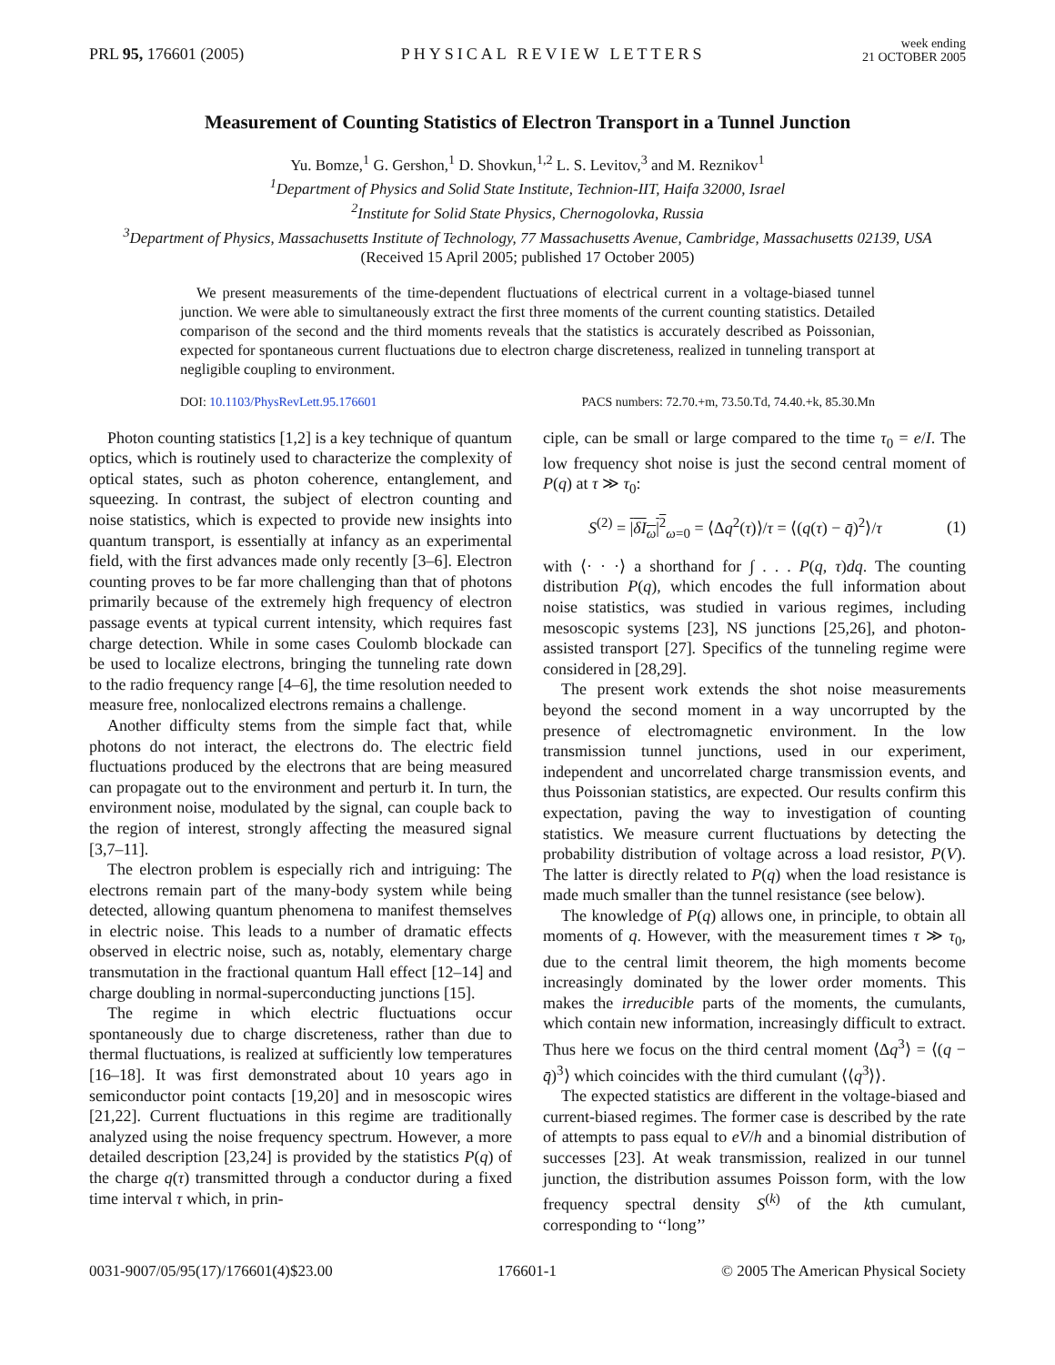PRL 95, 176601 (2005)
PHYSICAL REVIEW LETTERS
week ending
21 OCTOBER 2005
Measurement of Counting Statistics of Electron Transport in a Tunnel Junction
Yu. Bomze,<sup>1</sup> G. Gershon,<sup>1</sup> D. Shovkun,<sup>1,2</sup> L. S. Levitov,<sup>3</sup> and M. Reznikov<sup>1</sup>
<sup>1</sup> Department of Physics and Solid State Institute, Technion-IIT, Haifa 32000, Israel
<sup>2</sup> Institute for Solid State Physics, Chernogolovka, Russia
<sup>3</sup> Department of Physics, Massachusetts Institute of Technology, 77 Massachusetts Avenue, Cambridge, Massachusetts 02139, USA
(Received 15 April 2005; published 17 October 2005)
We present measurements of the time-dependent fluctuations of electrical current in a voltage-biased tunnel junction. We were able to simultaneously extract the first three moments of the current counting statistics. Detailed comparison of the second and the third moments reveals that the statistics is accurately described as Poissonian, expected for spontaneous current fluctuations due to electron charge discreteness, realized in tunneling transport at negligible coupling to environment.
DOI: 10.1103/PhysRevLett.95.176601 PACS numbers: 72.70.+m, 73.50.Td, 74.40.+k, 85.30.Mn
Photon counting statistics [1,2] is a key technique of quantum optics, which is routinely used to characterize the complexity of optical states, such as photon coherence, entanglement, and squeezing. In contrast, the subject of electron counting and noise statistics, which is expected to provide new insights into quantum transport, is essentially at infancy as an experimental field, with the first advances made only recently [3–6]. Electron counting proves to be far more challenging than that of photons primarily because of the extremely high frequency of electron passage events at typical current intensity, which requires fast charge detection. While in some cases Coulomb blockade can be used to localize electrons, bringing the tunneling rate down to the radio frequency range [4–6], the time resolution needed to measure free, nonlocalized electrons remains a challenge.
Another difficulty stems from the simple fact that, while photons do not interact, the electrons do. The electric field fluctuations produced by the electrons that are being measured can propagate out to the environment and perturb it. In turn, the environment noise, modulated by the signal, can couple back to the region of interest, strongly affecting the measured signal [3,7–11].
The electron problem is especially rich and intriguing: The electrons remain part of the many-body system while being detected, allowing quantum phenomena to manifest themselves in electric noise. This leads to a number of dramatic effects observed in electric noise, such as, notably, elementary charge transmutation in the fractional quantum Hall effect [12–14] and charge doubling in normal-superconducting junctions [15].
The regime in which electric fluctuations occur spontaneously due to charge discreteness, rather than due to thermal fluctuations, is realized at sufficiently low temperatures [16–18]. It was first demonstrated about 10 years ago in semiconductor point contacts [19,20] and in mesoscopic wires [21,22]. Current fluctuations in this regime are traditionally analyzed using the noise frequency spectrum. However, a more detailed description [23,24] is provided by the statistics P(q) of the charge q(τ) transmitted through a conductor during a fixed time interval τ which, in prin-
ciple, can be small or large compared to the time τ<sub>0</sub> = e/I. The low frequency shot noise is just the second central moment of P(q) at τ ≫ τ<sub>0</sub>:
S<sup>(2)</sup> = |δI<sub>ω</sub>|<sup>2</sup><sub>ω=0</sub> = ⟨Δq<sup>2</sup>(τ)⟩/τ = ⟨(q(τ) − q̄)<sup>2</sup>⟩/τ (1)
with ⟨· · ·⟩ a shorthand for ∫ . . . P(q, τ)dq. The counting distribution P(q), which encodes the full information about noise statistics, was studied in various regimes, including mesoscopic systems [23], NS junctions [25,26], and photon-assisted transport [27]. Specifics of the tunneling regime were considered in [28,29].
The present work extends the shot noise measurements beyond the second moment in a way uncorrupted by the presence of electromagnetic environment. In the low transmission tunnel junctions, used in our experiment, independent and uncorrelated charge transmission events, and thus Poissonian statistics, are expected. Our results confirm this expectation, paving the way to investigation of counting statistics. We measure current fluctuations by detecting the probability distribution of voltage across a load resistor, P(V). The latter is directly related to P(q) when the load resistance is made much smaller than the tunnel resistance (see below).
The knowledge of P(q) allows one, in principle, to obtain all moments of q. However, with the measurement times τ ≫ τ<sub>0</sub>, due to the central limit theorem, the high moments become increasingly dominated by the lower order moments. This makes the irreducible parts of the moments, the cumulants, which contain new information, increasingly difficult to extract. Thus here we focus on the third central moment ⟨Δq<sup>3</sup>⟩ = ⟨(q − q̄)<sup>3</sup>⟩ which coincides with the third cumulant ⟨⟨q<sup>3</sup>⟩⟩.
The expected statistics are different in the voltage-biased and current-biased regimes. The former case is described by the rate of attempts to pass equal to eV/h and a binomial distribution of successes [23]. At weak transmission, realized in our tunnel junction, the distribution assumes Poisson form, with the low frequency spectral density S<sup>(k)</sup> of the kth cumulant, corresponding to ‘‘long’’
0031-9007/05/95(17)/176601(4)$23.00 176601-1 © 2005 The American Physical Society